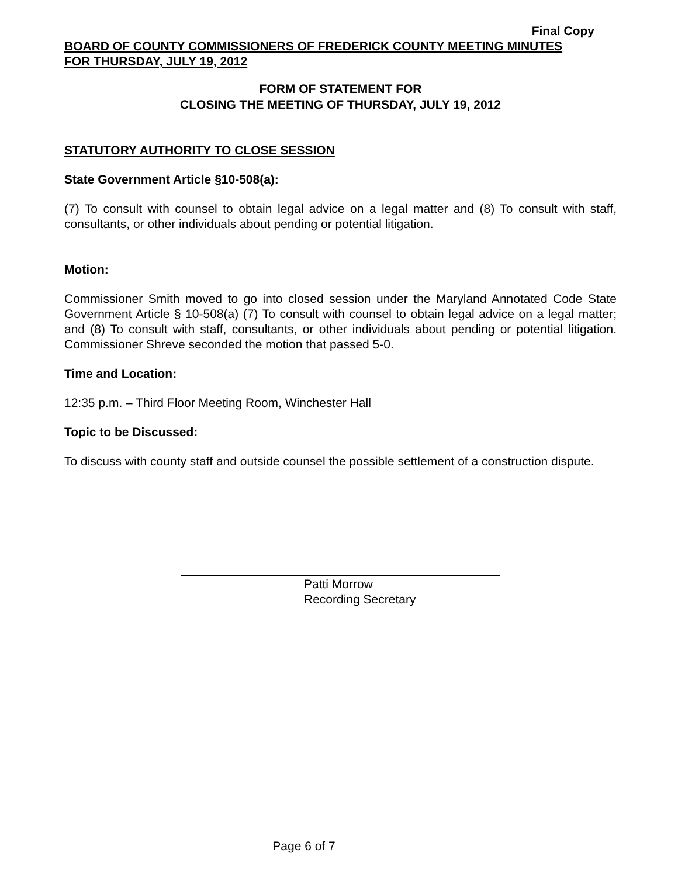Final Copy
BOARD OF COUNTY COMMISSIONERS OF FREDERICK COUNTY MEETING MINUTES
FOR THURSDAY, JULY 19, 2012
FORM OF STATEMENT FOR
CLOSING THE MEETING OF THURSDAY, JULY 19, 2012
STATUTORY AUTHORITY TO CLOSE SESSION
State Government Article §10-508(a):
(7) To consult with counsel to obtain legal advice on a legal matter and (8) To consult with staff, consultants, or other individuals about pending or potential litigation.
Motion:
Commissioner Smith moved to go into closed session under the Maryland Annotated Code State Government Article § 10-508(a) (7) To consult with counsel to obtain legal advice on a legal matter; and (8) To consult with staff, consultants, or other individuals about pending or potential litigation. Commissioner Shreve seconded the motion that passed 5-0.
Time and Location:
12:35 p.m. – Third Floor Meeting Room, Winchester Hall
Topic to be Discussed:
To discuss with county staff and outside counsel the possible settlement of a construction dispute.
Patti Morrow
Recording Secretary
Page 6 of 7